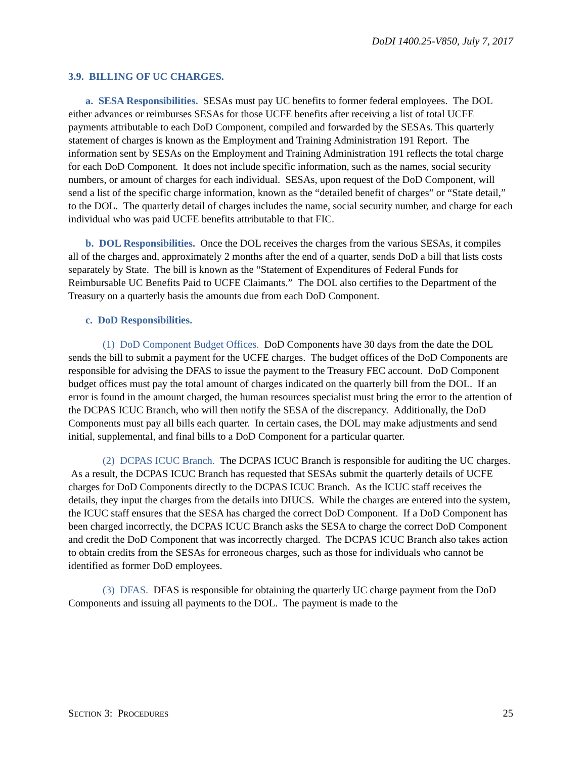DoDI 1400.25-V850, July 7, 2017
3.9. BILLING OF UC CHARGES.
a. SESA Responsibilities. SESAs must pay UC benefits to former federal employees. The DOL either advances or reimburses SESAs for those UCFE benefits after receiving a list of total UCFE payments attributable to each DoD Component, compiled and forwarded by the SESAs. This quarterly statement of charges is known as the Employment and Training Administration 191 Report. The information sent by SESAs on the Employment and Training Administration 191 reflects the total charge for each DoD Component. It does not include specific information, such as the names, social security numbers, or amount of charges for each individual. SESAs, upon request of the DoD Component, will send a list of the specific charge information, known as the “detailed benefit of charges” or “State detail,” to the DOL. The quarterly detail of charges includes the name, social security number, and charge for each individual who was paid UCFE benefits attributable to that FIC.
b. DOL Responsibilities. Once the DOL receives the charges from the various SESAs, it compiles all of the charges and, approximately 2 months after the end of a quarter, sends DoD a bill that lists costs separately by State. The bill is known as the “Statement of Expenditures of Federal Funds for Reimbursable UC Benefits Paid to UCFE Claimants.” The DOL also certifies to the Department of the Treasury on a quarterly basis the amounts due from each DoD Component.
c. DoD Responsibilities.
(1) DoD Component Budget Offices. DoD Components have 30 days from the date the DOL sends the bill to submit a payment for the UCFE charges. The budget offices of the DoD Components are responsible for advising the DFAS to issue the payment to the Treasury FEC account. DoD Component budget offices must pay the total amount of charges indicated on the quarterly bill from the DOL. If an error is found in the amount charged, the human resources specialist must bring the error to the attention of the DCPAS ICUC Branch, who will then notify the SESA of the discrepancy. Additionally, the DoD Components must pay all bills each quarter. In certain cases, the DOL may make adjustments and send initial, supplemental, and final bills to a DoD Component for a particular quarter.
(2) DCPAS ICUC Branch. The DCPAS ICUC Branch is responsible for auditing the UC charges. As a result, the DCPAS ICUC Branch has requested that SESAs submit the quarterly details of UCFE charges for DoD Components directly to the DCPAS ICUC Branch. As the ICUC staff receives the details, they input the charges from the details into DIUCS. While the charges are entered into the system, the ICUC staff ensures that the SESA has charged the correct DoD Component. If a DoD Component has been charged incorrectly, the DCPAS ICUC Branch asks the SESA to charge the correct DoD Component and credit the DoD Component that was incorrectly charged. The DCPAS ICUC Branch also takes action to obtain credits from the SESAs for erroneous charges, such as those for individuals who cannot be identified as former DoD employees.
(3) DFAS. DFAS is responsible for obtaining the quarterly UC charge payment from the DoD Components and issuing all payments to the DOL. The payment is made to the
SECTION 3: PROCEDURES 25